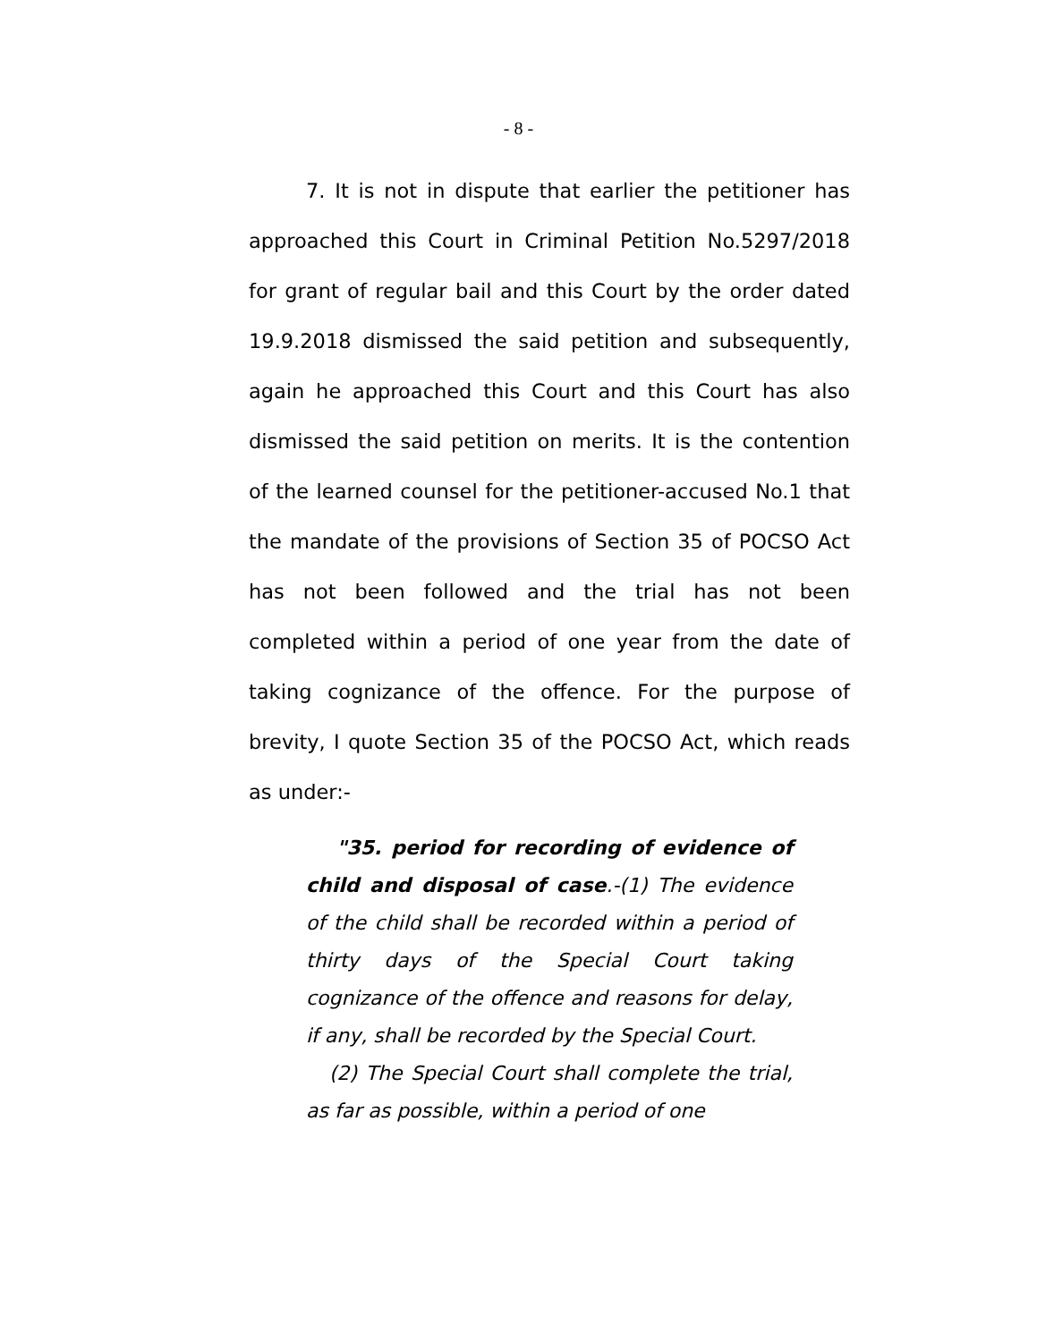- 8 -
7. It is not in dispute that earlier the petitioner has approached this Court in Criminal Petition No.5297/2018 for grant of regular bail and this Court by the order dated 19.9.2018 dismissed the said petition and subsequently, again he approached this Court and this Court has also dismissed the said petition on merits. It is the contention of the learned counsel for the petitioner-accused No.1 that the mandate of the provisions of Section 35 of POCSO Act has not been followed and the trial has not been completed within a period of one year from the date of taking cognizance of the offence. For the purpose of brevity, I quote Section 35 of the POCSO Act, which reads as under:-
"35. period for recording of evidence of child and disposal of case.-(1) The evidence of the child shall be recorded within a period of thirty days of the Special Court taking cognizance of the offence and reasons for delay, if any, shall be recorded by the Special Court.
(2) The Special Court shall complete the trial, as far as possible, within a period of one